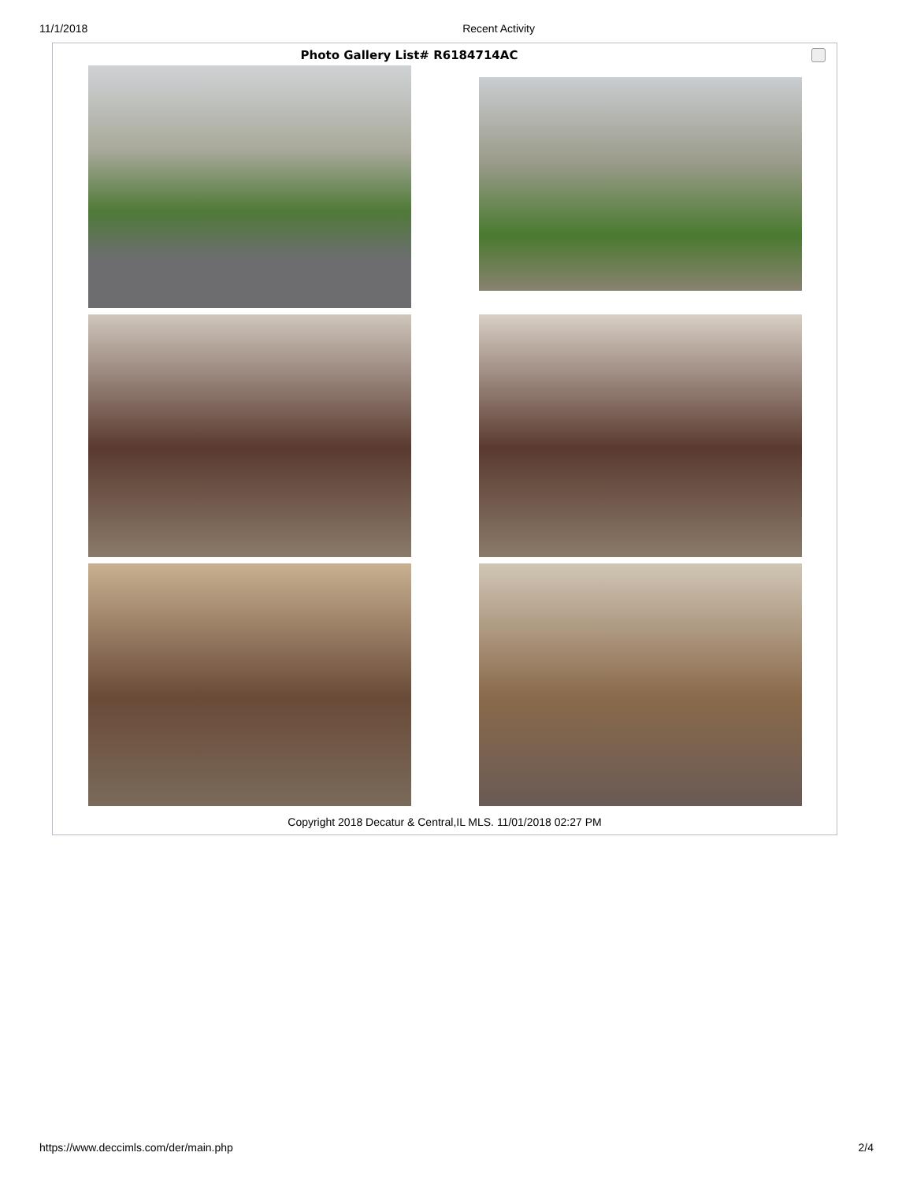11/1/2018 Recent Activity
Photo Gallery List# R6184714AC
Copyright 2018 Decatur & Central,IL MLS. 11/01/2018 02:27 PM
https://www.deccimls.com/der/main.php 2/4